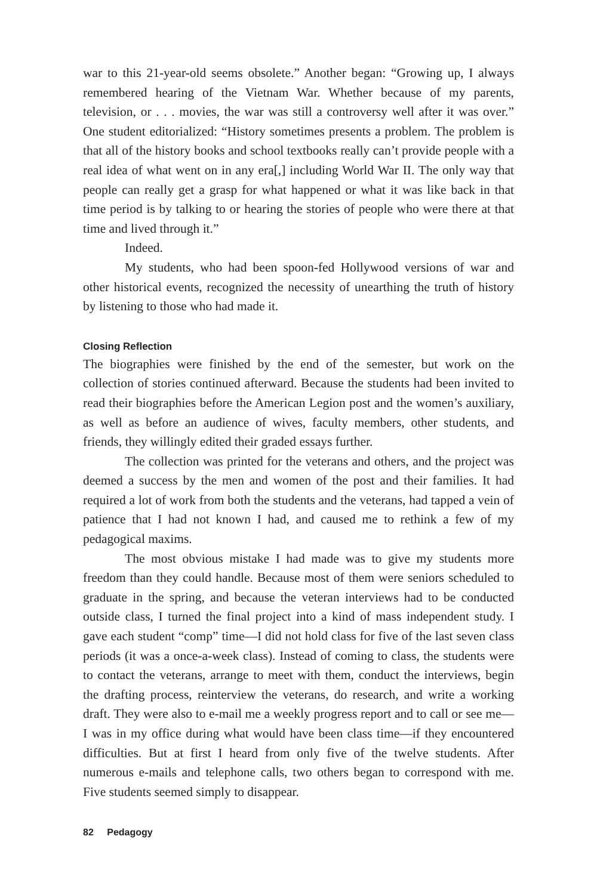war to this 21-year-old seems obsolete.” Another began: “Growing up, I always remembered hearing of the Vietnam War. Whether because of my parents, television, or . . . movies, the war was still a controversy well after it was over.” One student editorialized: “History sometimes presents a problem. The problem is that all of the history books and school textbooks really can’t provide people with a real idea of what went on in any era[,] including World War II. The only way that people can really get a grasp for what happened or what it was like back in that time period is by talking to or hearing the stories of people who were there at that time and lived through it.”
Indeed.
My students, who had been spoon-fed Hollywood versions of war and other historical events, recognized the necessity of unearthing the truth of history by listening to those who had made it.
Closing Reflection
The biographies were finished by the end of the semester, but work on the collection of stories continued afterward. Because the students had been invited to read their biographies before the American Legion post and the women’s auxiliary, as well as before an audience of wives, faculty members, other students, and friends, they willingly edited their graded essays further.
The collection was printed for the veterans and others, and the project was deemed a success by the men and women of the post and their families. It had required a lot of work from both the students and the veterans, had tapped a vein of patience that I had not known I had, and caused me to rethink a few of my pedagogical maxims.
The most obvious mistake I had made was to give my students more freedom than they could handle. Because most of them were seniors scheduled to graduate in the spring, and because the veteran interviews had to be conducted outside class, I turned the final project into a kind of mass independent study. I gave each student “comp” time—I did not hold class for five of the last seven class periods (it was a once-a-week class). Instead of coming to class, the students were to contact the veterans, arrange to meet with them, conduct the interviews, begin the drafting process, reinterview the veterans, do research, and write a working draft. They were also to e-mail me a weekly progress report and to call or see me—I was in my office during what would have been class time—if they encountered difficulties. But at first I heard from only five of the twelve students. After numerous e-mails and telephone calls, two others began to correspond with me. Five students seemed simply to disappear.
82 Pedagogy